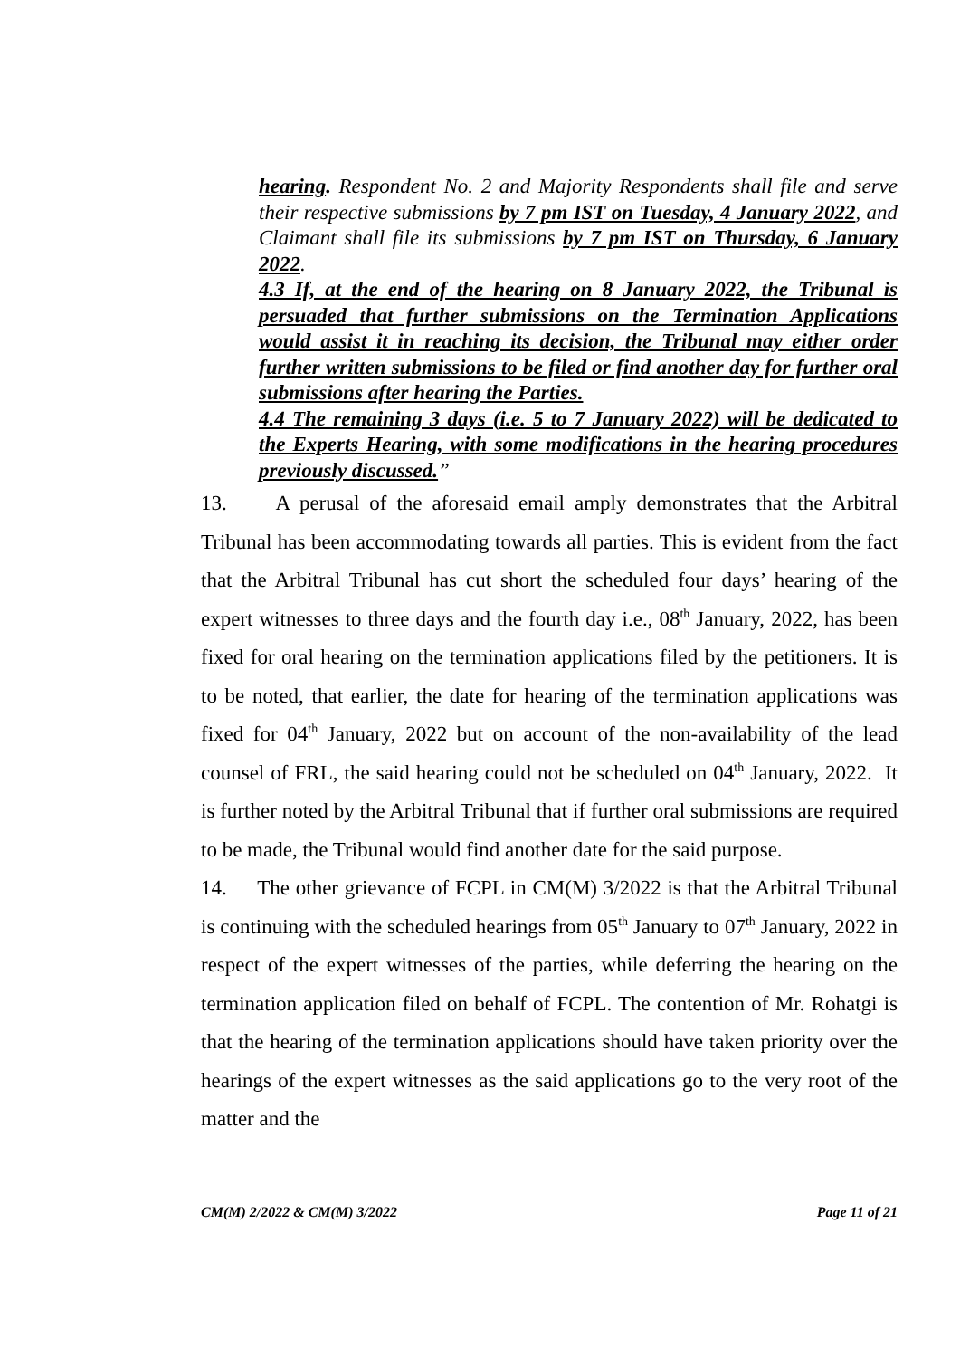hearing. Respondent No. 2 and Majority Respondents shall file and serve their respective submissions by 7 pm IST on Tuesday, 4 January 2022, and Claimant shall file its submissions by 7 pm IST on Thursday, 6 January 2022.
4.3 If, at the end of the hearing on 8 January 2022, the Tribunal is persuaded that further submissions on the Termination Applications would assist it in reaching its decision, the Tribunal may either order further written submissions to be filed or find another day for further oral submissions after hearing the Parties.
4.4 The remaining 3 days (i.e. 5 to 7 January 2022) will be dedicated to the Experts Hearing, with some modifications in the hearing procedures previously discussed.”
13. A perusal of the aforesaid email amply demonstrates that the Arbitral Tribunal has been accommodating towards all parties. This is evident from the fact that the Arbitral Tribunal has cut short the scheduled four days’ hearing of the expert witnesses to three days and the fourth day i.e., 08<sup>th</sup> January, 2022, has been fixed for oral hearing on the termination applications filed by the petitioners. It is to be noted, that earlier, the date for hearing of the termination applications was fixed for 04<sup>th</sup> January, 2022 but on account of the non-availability of the lead counsel of FRL, the said hearing could not be scheduled on 04<sup>th</sup> January, 2022. It is further noted by the Arbitral Tribunal that if further oral submissions are required to be made, the Tribunal would find another date for the said purpose.
14. The other grievance of FCPL in CM(M) 3/2022 is that the Arbitral Tribunal is continuing with the scheduled hearings from 05<sup>th</sup> January to 07<sup>th</sup> January, 2022 in respect of the expert witnesses of the parties, while deferring the hearing on the termination application filed on behalf of FCPL. The contention of Mr. Rohatgi is that the hearing of the termination applications should have taken priority over the hearings of the expert witnesses as the said applications go to the very root of the matter and the
CM(M) 2/2022 & CM(M) 3/2022 Page 11 of 21